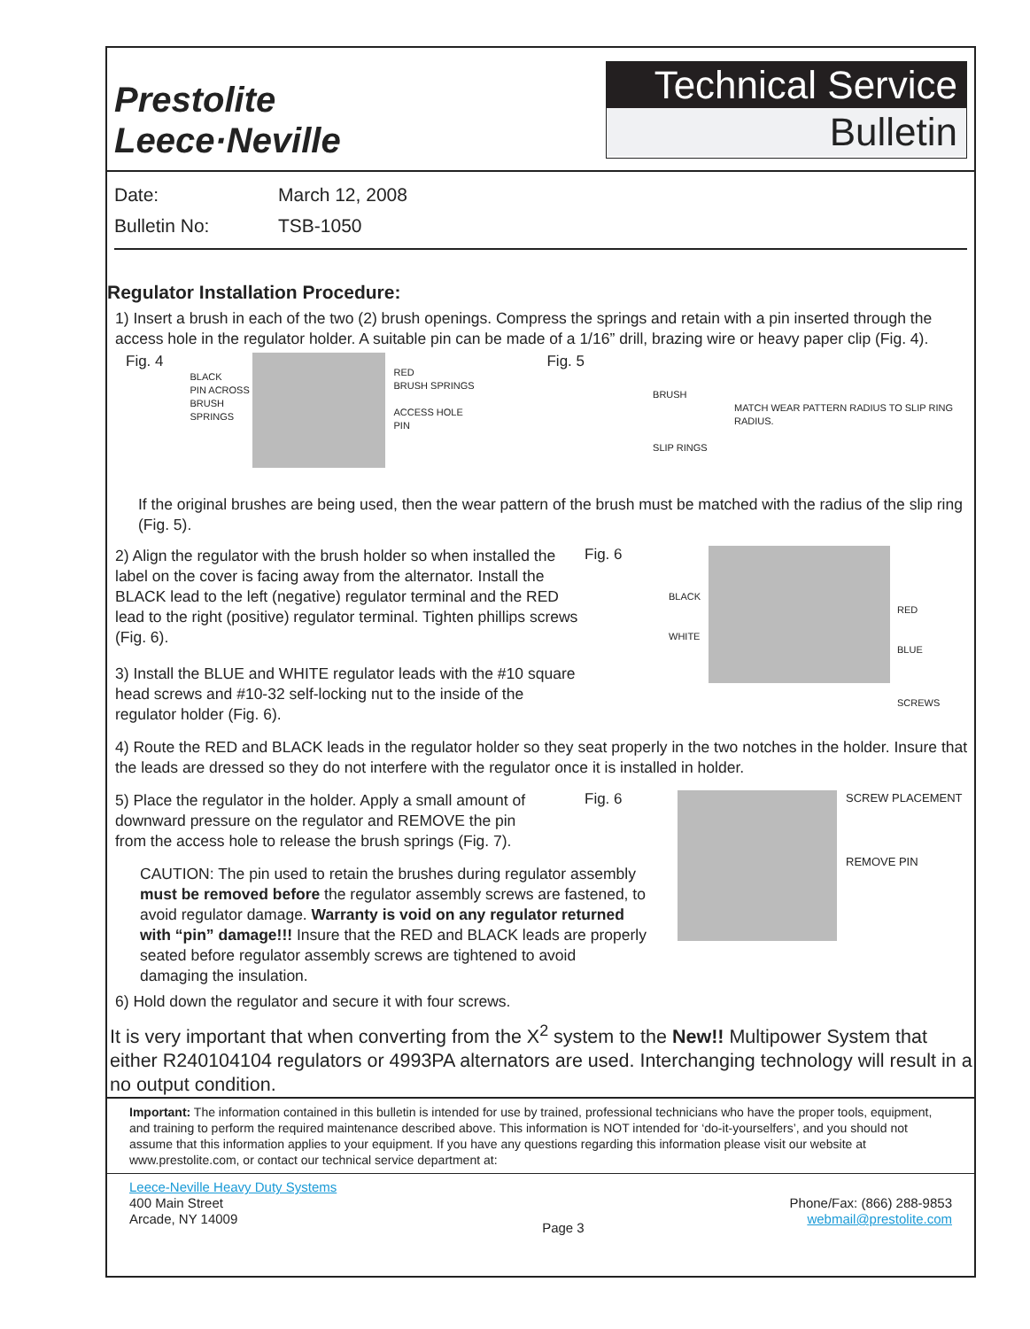Prestolite
Leece·Neville
Technical Service
Bulletin
Date: March 12, 2008
Bulletin No: TSB-1050
Regulator Installation Procedure:
1) Insert a brush in each of the two (2) brush openings. Compress the springs and retain with a pin inserted through the access hole in the regulator holder. A suitable pin can be made of a 1/16” drill, brazing wire or heavy paper clip (Fig. 4).
Fig. 4
BLACK
PIN ACROSS BRUSH SPRINGS
RED
BRUSH SPRINGS
ACCESS HOLE
PIN
Fig. 5
BRUSH
SLIP RINGS
MATCH WEAR PATTERN RADIUS TO SLIP RING RADIUS.
If the original brushes are being used, then the wear pattern of the brush must be matched with the radius of the slip ring (Fig. 5).
2) Align the regulator with the brush holder so when installed the label on the cover is facing away from the alternator. Install the BLACK lead to the left (negative) regulator terminal and the RED lead to the right (positive) regulator terminal. Tighten phillips screws (Fig. 6).
3) Install the BLUE and WHITE regulator leads with the #10 square head screws and #10-32 self-locking nut to the inside of the regulator holder (Fig. 6).
Fig. 6
BLACK
WHITE
RED
BLUE
SCREWS
4) Route the RED and BLACK leads in the regulator holder so they seat properly in the two notches in the holder. Insure that the leads are dressed so they do not interfere with the regulator once it is installed in holder.
5) Place the regulator in the holder. Apply a small amount of downward pressure on the regulator and REMOVE the pin from the access hole to release the brush springs (Fig. 7).
CAUTION: The pin used to retain the brushes during regulator assembly must be removed before the regulator assembly screws are fastened, to avoid regulator damage. Warranty is void on any regulator returned with “pin” damage!!! Insure that the RED and BLACK leads are properly seated before regulator assembly screws are tightened to avoid damaging the insulation.
Fig. 6
SCREW PLACEMENT
REMOVE PIN
6) Hold down the regulator and secure it with four screws.
It is very important that when converting from the X<sup>2</sup> system to the New!! Multipower System that either R240104104 regulators or 4993PA alternators are used. Interchanging technology will result in a no output condition.
Important: The information contained in this bulletin is intended for use by trained, professional technicians who have the proper tools, equipment, and training to perform the required maintenance described above. This information is NOT intended for ‘do-it-yourselfers’, and you should not assume that this information applies to your equipment. If you have any questions regarding this information please visit our website at www.prestolite.com, or contact our technical service department at:
Leece-Neville Heavy Duty Systems
400 Main Street
Arcade, NY 14009
Page 3
Phone/Fax: (866) 288-9853
webmail@prestolite.com